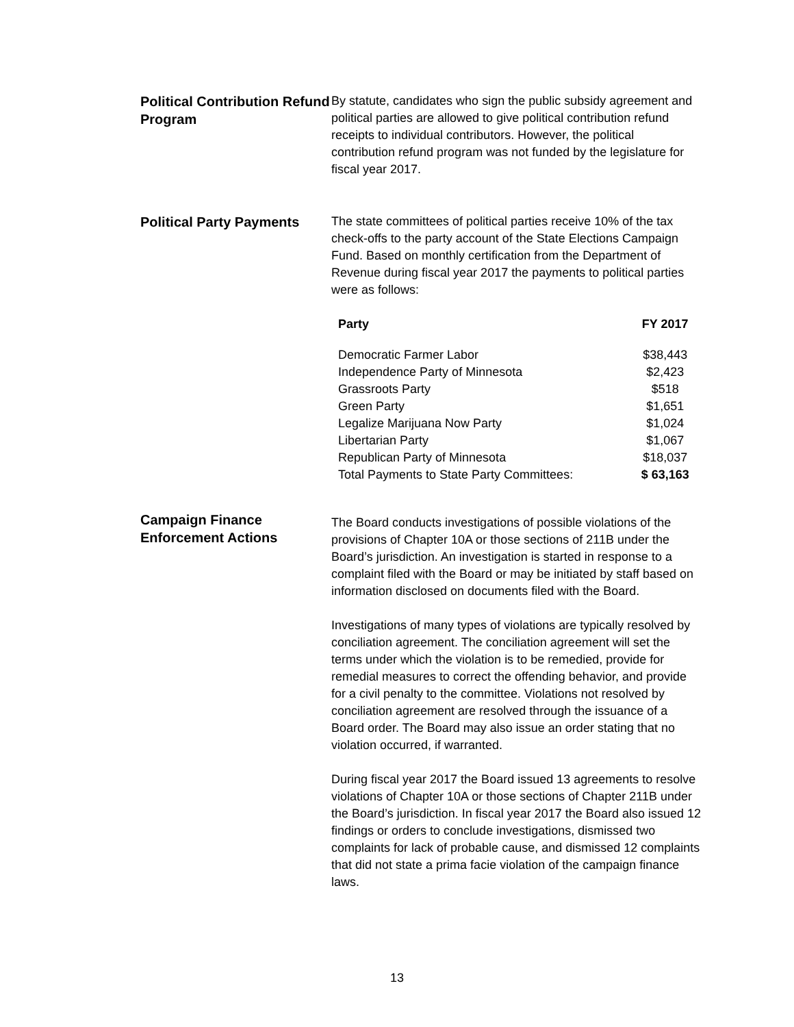Political Contribution Refund Program
By statute, candidates who sign the public subsidy agreement and political parties are allowed to give political contribution refund receipts to individual contributors. However, the political contribution refund program was not funded by the legislature for fiscal year 2017.
Political Party Payments
The state committees of political parties receive 10% of the tax check-offs to the party account of the State Elections Campaign Fund. Based on monthly certification from the Department of Revenue during fiscal year 2017 the payments to political parties were as follows:
| Party | FY 2017 |
| --- | --- |
| Democratic Farmer Labor | $38,443 |
| Independence Party of Minnesota | $2,423 |
| Grassroots Party | $518 |
| Green Party | $1,651 |
| Legalize Marijuana Now Party | $1,024 |
| Libertarian Party | $1,067 |
| Republican Party of Minnesota | $18,037 |
| Total Payments to State Party Committees: | $ 63,163 |
Campaign Finance Enforcement Actions
The Board conducts investigations of possible violations of the provisions of Chapter 10A or those sections of 211B under the Board’s jurisdiction. An investigation is started in response to a complaint filed with the Board or may be initiated by staff based on information disclosed on documents filed with the Board.
Investigations of many types of violations are typically resolved by conciliation agreement. The conciliation agreement will set the terms under which the violation is to be remedied, provide for remedial measures to correct the offending behavior, and provide for a civil penalty to the committee. Violations not resolved by conciliation agreement are resolved through the issuance of a Board order. The Board may also issue an order stating that no violation occurred, if warranted.
During fiscal year 2017 the Board issued 13 agreements to resolve violations of Chapter 10A or those sections of Chapter 211B under the Board’s jurisdiction. In fiscal year 2017 the Board also issued 12 findings or orders to conclude investigations, dismissed two complaints for lack of probable cause, and dismissed 12 complaints that did not state a prima facie violation of the campaign finance laws.
13